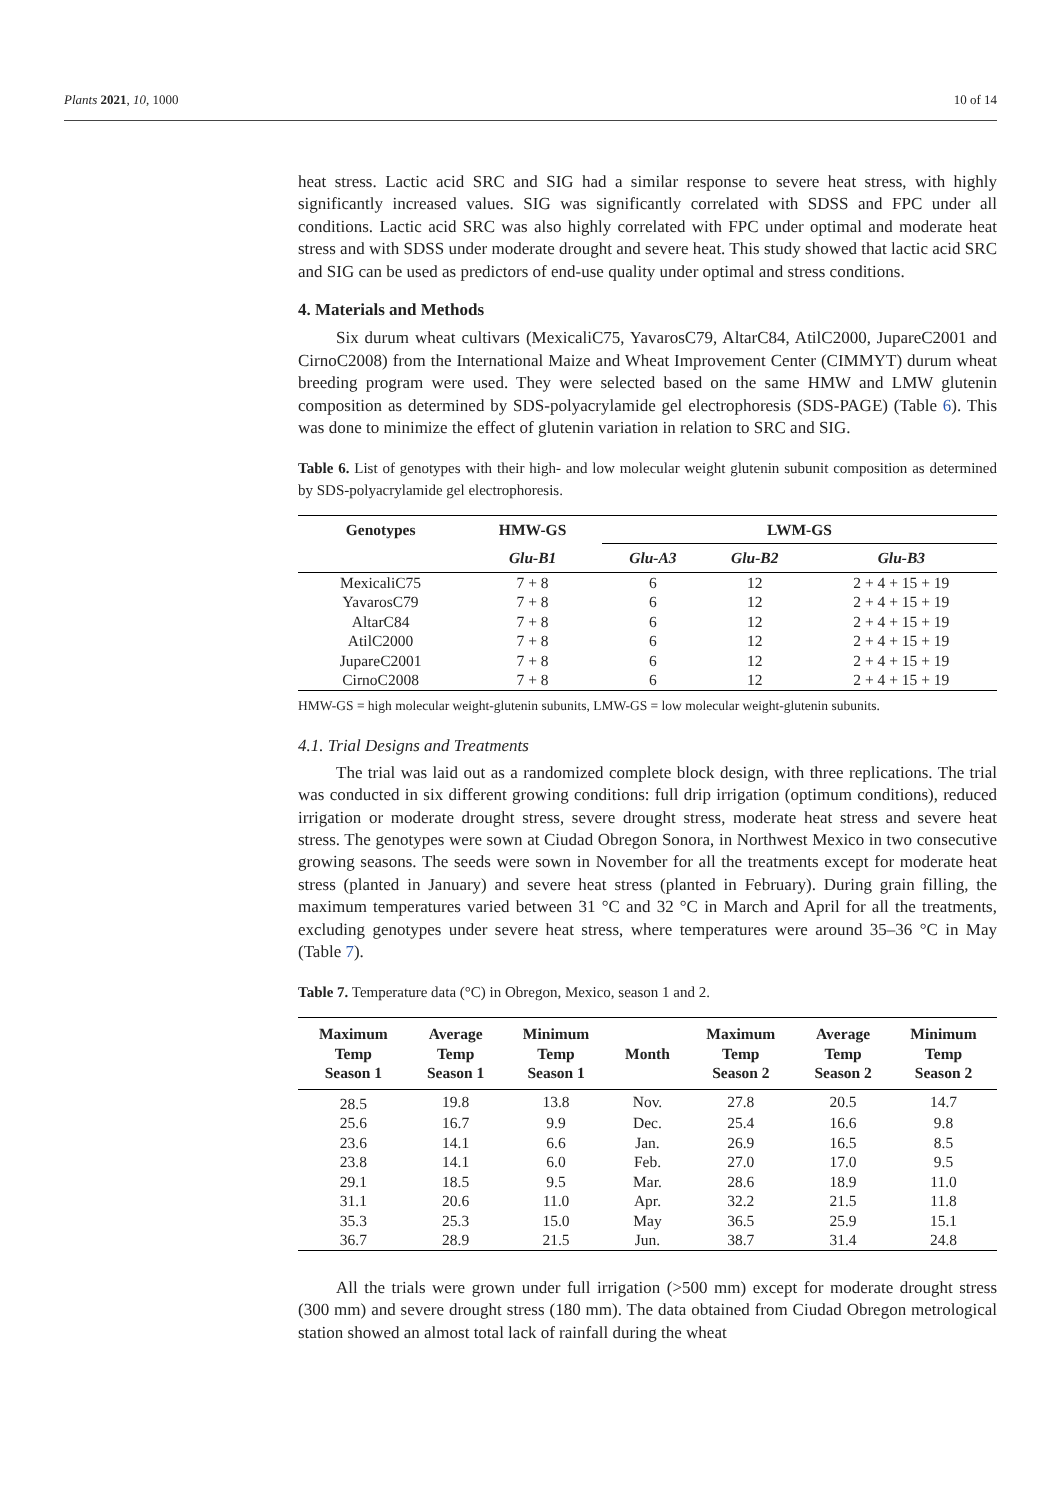Plants 2021, 10, 1000 10 of 14
heat stress. Lactic acid SRC and SIG had a similar response to severe heat stress, with highly significantly increased values. SIG was significantly correlated with SDSS and FPC under all conditions. Lactic acid SRC was also highly correlated with FPC under optimal and moderate heat stress and with SDSS under moderate drought and severe heat. This study showed that lactic acid SRC and SIG can be used as predictors of end-use quality under optimal and stress conditions.
4. Materials and Methods
Six durum wheat cultivars (MexicaliC75, YavarosC79, AltarC84, AtilC2000, JupareC2001 and CirnoC2008) from the International Maize and Wheat Improvement Center (CIMMYT) durum wheat breeding program were used. They were selected based on the same HMW and LMW glutenin composition as determined by SDS-polyacrylamide gel electrophoresis (SDS-PAGE) (Table 6). This was done to minimize the effect of glutenin variation in relation to SRC and SIG.
Table 6. List of genotypes with their high- and low molecular weight glutenin subunit composition as determined by SDS-polyacrylamide gel electrophoresis.
| Genotypes | HMW-GS | LWM-GS | | |
| --- | --- | --- | --- | --- |
| | Glu-B1 | Glu-A3 | Glu-B2 | Glu-B3 |
| MexicaliC75 | 7 + 8 | 6 | 12 | 2 + 4 + 15 + 19 |
| YavarosC79 | 7 + 8 | 6 | 12 | 2 + 4 + 15 + 19 |
| AltarC84 | 7 + 8 | 6 | 12 | 2 + 4 + 15 + 19 |
| AtilC2000 | 7 + 8 | 6 | 12 | 2 + 4 + 15 + 19 |
| JupareC2001 | 7 + 8 | 6 | 12 | 2 + 4 + 15 + 19 |
| CirnoC2008 | 7 + 8 | 6 | 12 | 2 + 4 + 15 + 19 |
HMW-GS = high molecular weight-glutenin subunits, LMW-GS = low molecular weight-glutenin subunits.
4.1. Trial Designs and Treatments
The trial was laid out as a randomized complete block design, with three replications. The trial was conducted in six different growing conditions: full drip irrigation (optimum conditions), reduced irrigation or moderate drought stress, severe drought stress, moderate heat stress and severe heat stress. The genotypes were sown at Ciudad Obregon Sonora, in Northwest Mexico in two consecutive growing seasons. The seeds were sown in November for all the treatments except for moderate heat stress (planted in January) and severe heat stress (planted in February). During grain filling, the maximum temperatures varied between 31 °C and 32 °C in March and April for all the treatments, excluding genotypes under severe heat stress, where temperatures were around 35–36 °C in May (Table 7).
Table 7. Temperature data (°C) in Obregon, Mexico, season 1 and 2.
| Maximum Temp Season 1 | Average Temp Season 1 | Minimum Temp Season 1 | Month | Maximum Temp Season 2 | Average Temp Season 2 | Minimum Temp Season 2 |
| --- | --- | --- | --- | --- | --- | --- |
| 28.5 | 19.8 | 13.8 | Nov. | 27.8 | 20.5 | 14.7 |
| 25.6 | 16.7 | 9.9 | Dec. | 25.4 | 16.6 | 9.8 |
| 23.6 | 14.1 | 6.6 | Jan. | 26.9 | 16.5 | 8.5 |
| 23.8 | 14.1 | 6.0 | Feb. | 27.0 | 17.0 | 9.5 |
| 29.1 | 18.5 | 9.5 | Mar. | 28.6 | 18.9 | 11.0 |
| 31.1 | 20.6 | 11.0 | Apr. | 32.2 | 21.5 | 11.8 |
| 35.3 | 25.3 | 15.0 | May | 36.5 | 25.9 | 15.1 |
| 36.7 | 28.9 | 21.5 | Jun. | 38.7 | 31.4 | 24.8 |
All the trials were grown under full irrigation (>500 mm) except for moderate drought stress (300 mm) and severe drought stress (180 mm). The data obtained from Ciudad Obregon metrological station showed an almost total lack of rainfall during the wheat